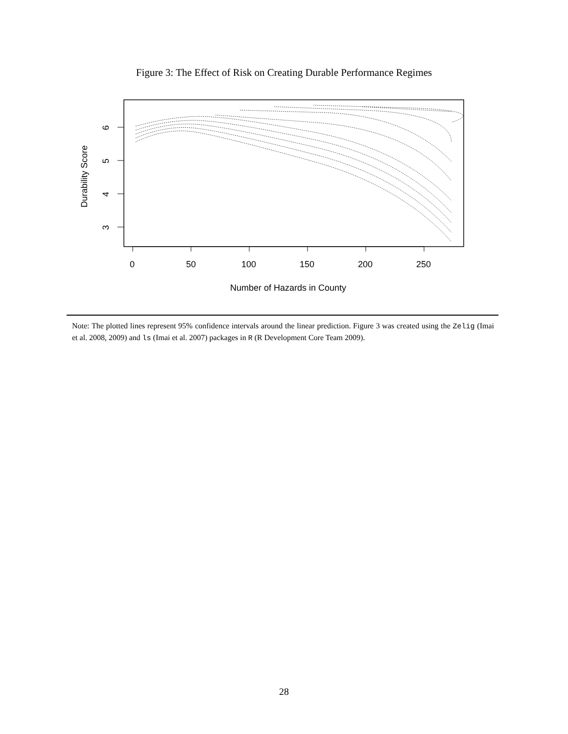Figure 3: The Effect of Risk on Creating Durable Performance Regimes
0
50
100
150
200
250
Number of Hazards in County
6
5
4
3
Durability Score
Note: The plotted lines represent 95% confidence intervals around the linear prediction. Figure 3 was created using the Zelig (Imai et al. 2008, 2009) and ls (Imai et al. 2007) packages in R (R Development Core Team 2009).
28